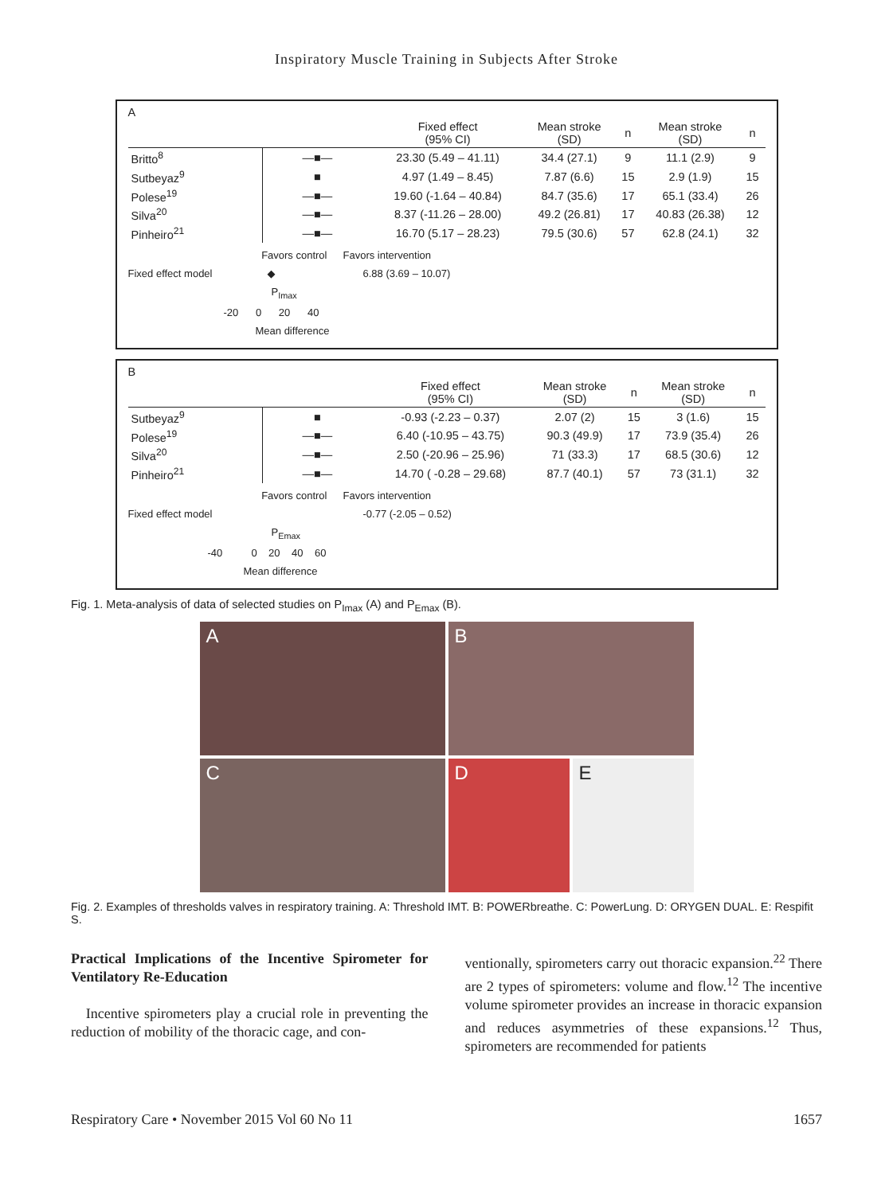Inspiratory Muscle Training in Subjects After Stroke
A
| | | Fixed effect (95% CI) | Mean stroke (SD) | n | Mean stroke (SD) | n |
| --- | --- | --- | --- | --- | --- | --- |
| Britto<sup>8</sup> | —■— | 23.30 (5.49 – 41.11) | 34.4 (27.1) | 9 | 11.1 (2.9) | 9 |
| Sutbeyaz<sup>9</sup> | ■ | 4.97 (1.49 – 8.45) | 7.87 (6.6) | 15 | 2.9 (1.9) | 15 |
| Polese<sup>19</sup> | —■— | 19.60 (-1.64 – 40.84) | 84.7 (35.6) | 17 | 65.1 (33.4) | 26 |
| Silva<sup>20</sup> | —■— | 8.37 (-11.26 – 28.00) | 49.2 (26.81) | 17 | 40.83 (26.38) | 12 |
| Pinheiro<sup>21</sup> | —■— | 16.70 (5.17 – 28.23) | 79.5 (30.6) | 57 | 62.8 (24.1) | 32 |
Favors control Favors intervention
Fixed effect model ◆ 6.88 (3.69 – 10.07)
P<sub>Imax</sub>
-20 0 20 40
Mean difference
B
| | | Fixed effect (95% CI) | Mean stroke (SD) | n | Mean stroke (SD) | n |
| --- | --- | --- | --- | --- | --- | --- |
| Sutbeyaz<sup>9</sup> | ■ | -0.93 (-2.23 – 0.37) | 2.07 (2) | 15 | 3 (1.6) | 15 |
| Polese<sup>19</sup> | —■— | 6.40 (-10.95 – 43.75) | 90.3 (49.9) | 17 | 73.9 (35.4) | 26 |
| Silva<sup>20</sup> | —■— | 2.50 (-20.96 – 25.96) | 71 (33.3) | 17 | 68.5 (30.6) | 12 |
| Pinheiro<sup>21</sup> | —■— | 14.70 ( -0.28 – 29.68) | 87.7 (40.1) | 57 | 73 (31.1) | 32 |
Favors control Favors intervention
Fixed effect model -0.77 (-2.05 – 0.52)
P<sub>Emax</sub>
-40 0 20 40 60
Mean difference
Fig. 1. Meta-analysis of data of selected studies on P<sub>Imax</sub> (A) and P<sub>Emax</sub> (B).
A
B
C
D E
Fig. 2. Examples of thresholds valves in respiratory training. A: Threshold IMT. B: POWERbreathe. C: PowerLung. D: ORYGEN DUAL. E: Respifit S.
Practical Implications of the Incentive Spirometer for Ventilatory Re-Education
Incentive spirometers play a crucial role in preventing the reduction of mobility of the thoracic cage, and con-
ventionally, spirometers carry out thoracic expansion.<sup>22</sup> There are 2 types of spirometers: volume and flow.<sup>12</sup> The incentive volume spirometer provides an increase in thoracic expansion and reduces asymmetries of these expansions.<sup>12</sup> Thus, spirometers are recommended for patients
Respiratory Care • November 2015 Vol 60 No 11 1657